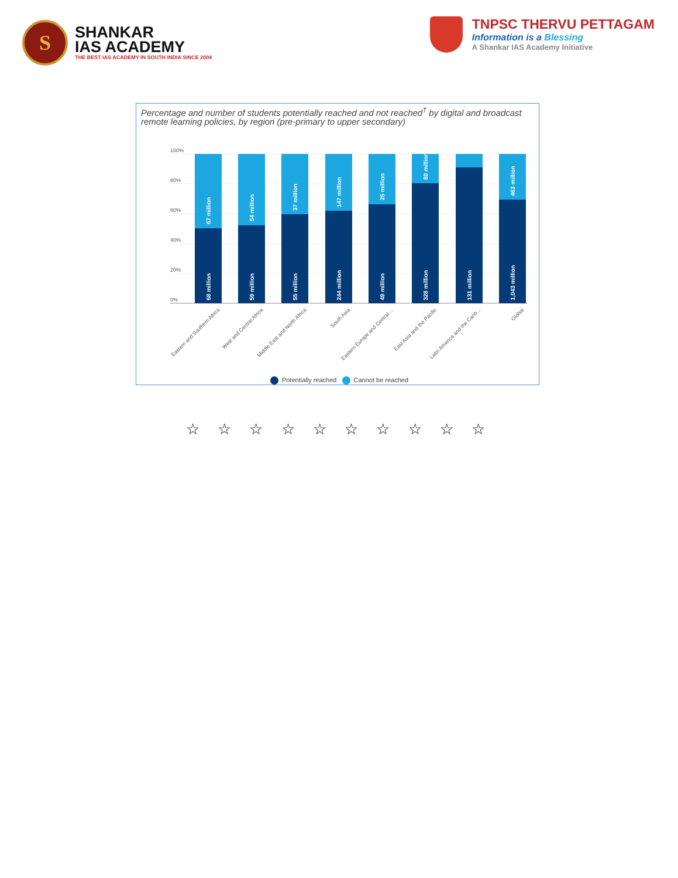S
SHANKAR
IAS ACADEMY
THE BEST IAS ACADEMY IN SOUTH INDIA SINCE 2004
TNPSC THERVU PETTAGAM
Information is a Blessing
A Shankar IAS Academy Initiative
Percentage and number of students potentially reached and not reached<sup>†</sup> by digital and broadcast remote learning policies, by region (pre-primary to upper secondary)
100%
80%
60%
40%
20%
0%
68 million
67 million
59 million
54 million
55 million
37 million
244 million
147 million
49 million
25 million
328 million
80 million
131 million
1,043 million
463 million
Eastern and Southern Africa
West and Central Africa
Middle East and North Africa
South Asia
Eastern Europe and Central ...
East Asia and the Pacific
Latin America and the Carib...
Global
Potentially reached Cannot be reached
☆ ☆ ☆ ☆ ☆ ☆ ☆ ☆ ☆ ☆